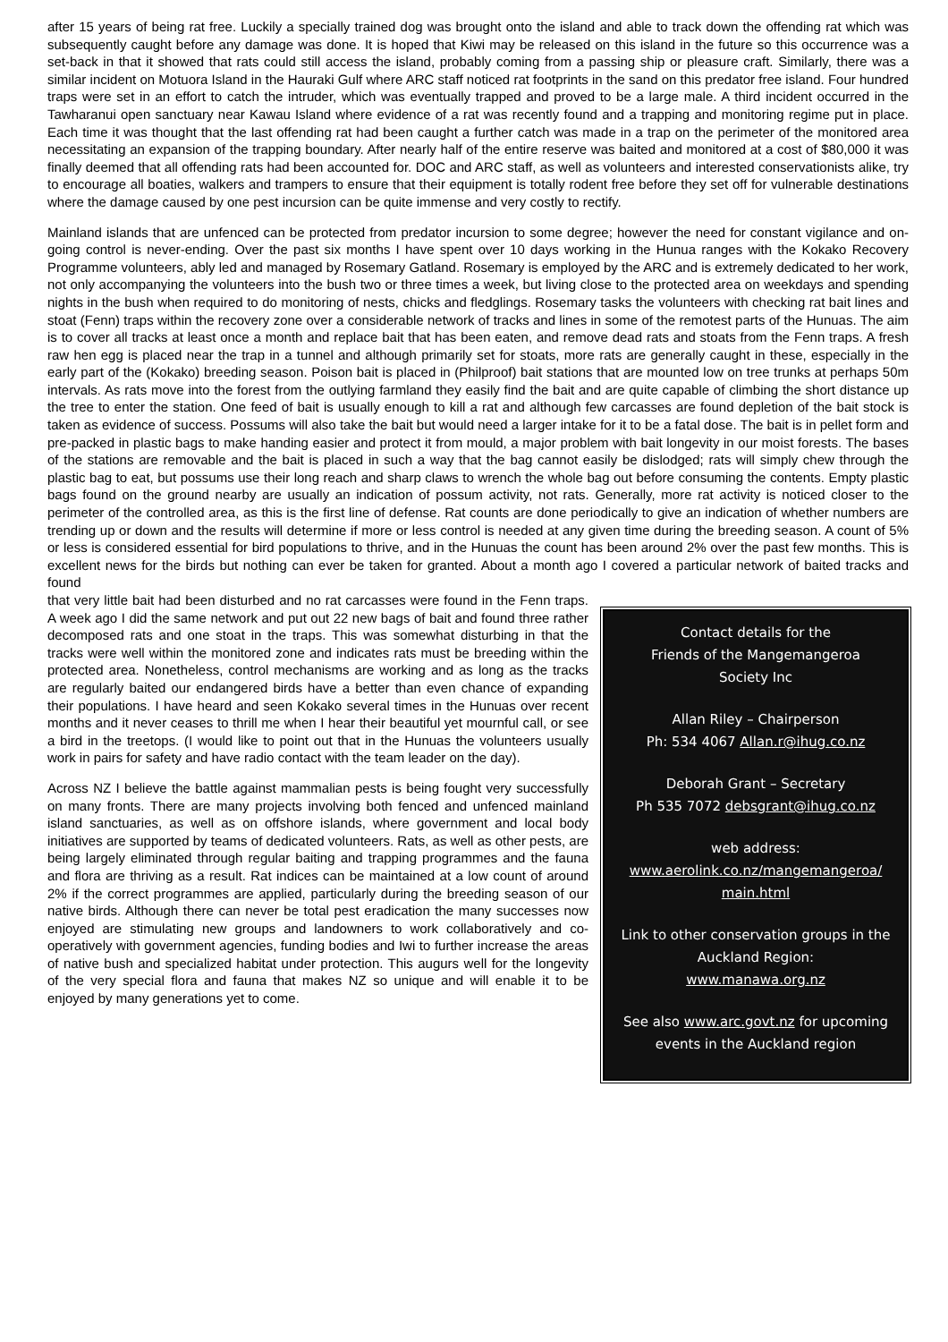after 15 years of being rat free. Luckily a specially trained dog was brought onto the island and able to track down the offending rat which was subsequently caught before any damage was done. It is hoped that Kiwi may be released on this island in the future so this occurrence was a set-back in that it showed that rats could still access the island, probably coming from a passing ship or pleasure craft. Similarly, there was a similar incident on Motuora Island in the Hauraki Gulf where ARC staff noticed rat footprints in the sand on this predator free island. Four hundred traps were set in an effort to catch the intruder, which was eventually trapped and proved to be a large male. A third incident occurred in the Tawharanui open sanctuary near Kawau Island where evidence of a rat was recently found and a trapping and monitoring regime put in place. Each time it was thought that the last offending rat had been caught a further catch was made in a trap on the perimeter of the monitored area necessitating an expansion of the trapping boundary. After nearly half of the entire reserve was baited and monitored at a cost of $80,000 it was finally deemed that all offending rats had been accounted for. DOC and ARC staff, as well as volunteers and interested conservationists alike, try to encourage all boaties, walkers and trampers to ensure that their equipment is totally rodent free before they set off for vulnerable destinations where the damage caused by one pest incursion can be quite immense and very costly to rectify.
Mainland islands that are unfenced can be protected from predator incursion to some degree; however the need for constant vigilance and on-going control is never-ending. Over the past six months I have spent over 10 days working in the Hunua ranges with the Kokako Recovery Programme volunteers, ably led and managed by Rosemary Gatland. Rosemary is employed by the ARC and is extremely dedicated to her work, not only accompanying the volunteers into the bush two or three times a week, but living close to the protected area on weekdays and spending nights in the bush when required to do monitoring of nests, chicks and fledglings. Rosemary tasks the volunteers with checking rat bait lines and stoat (Fenn) traps within the recovery zone over a considerable network of tracks and lines in some of the remotest parts of the Hunuas. The aim is to cover all tracks at least once a month and replace bait that has been eaten, and remove dead rats and stoats from the Fenn traps. A fresh raw hen egg is placed near the trap in a tunnel and although primarily set for stoats, more rats are generally caught in these, especially in the early part of the (Kokako) breeding season. Poison bait is placed in (Philproof) bait stations that are mounted low on tree trunks at perhaps 50m intervals. As rats move into the forest from the outlying farmland they easily find the bait and are quite capable of climbing the short distance up the tree to enter the station. One feed of bait is usually enough to kill a rat and although few carcasses are found depletion of the bait stock is taken as evidence of success. Possums will also take the bait but would need a larger intake for it to be a fatal dose. The bait is in pellet form and pre-packed in plastic bags to make handing easier and protect it from mould, a major problem with bait longevity in our moist forests. The bases of the stations are removable and the bait is placed in such a way that the bag cannot easily be dislodged; rats will simply chew through the plastic bag to eat, but possums use their long reach and sharp claws to wrench the whole bag out before consuming the contents. Empty plastic bags found on the ground nearby are usually an indication of possum activity, not rats. Generally, more rat activity is noticed closer to the perimeter of the controlled area, as this is the first line of defense. Rat counts are done periodically to give an indication of whether numbers are trending up or down and the results will determine if more or less control is needed at any given time during the breeding season. A count of 5% or less is considered essential for bird populations to thrive, and in the Hunuas the count has been around 2% over the past few months. This is excellent news for the birds but nothing can ever be taken for granted. About a month ago I covered a particular network of baited tracks and found
that very little bait had been disturbed and no rat carcasses were found in the Fenn traps. A week ago I did the same network and put out 22 new bags of bait and found three rather decomposed rats and one stoat in the traps. This was somewhat disturbing in that the tracks were well within the monitored zone and indicates rats must be breeding within the protected area. Nonetheless, control mechanisms are working and as long as the tracks are regularly baited our endangered birds have a better than even chance of expanding their populations. I have heard and seen Kokako several times in the Hunuas over recent months and it never ceases to thrill me when I hear their beautiful yet mournful call, or see a bird in the treetops. (I would like to point out that in the Hunuas the volunteers usually work in pairs for safety and have radio contact with the team leader on the day).
Across NZ I believe the battle against mammalian pests is being fought very successfully on many fronts. There are many projects involving both fenced and unfenced mainland island sanctuaries, as well as on offshore islands, where government and local body initiatives are supported by teams of dedicated volunteers. Rats, as well as other pests, are being largely eliminated through regular baiting and trapping programmes and the fauna and flora are thriving as a result. Rat indices can be maintained at a low count of around 2% if the correct programmes are applied, particularly during the breeding season of our native birds. Although there can never be total pest eradication the many successes now enjoyed are stimulating new groups and landowners to work collaboratively and co-operatively with government agencies, funding bodies and Iwi to further increase the areas of native bush and specialized habitat under protection. This augurs well for the longevity of the very special flora and fauna that makes NZ so unique and will enable it to be enjoyed by many generations yet to come.
Contact details for the
Friends of the Mangemangeroa
Society Inc
Allan Riley – Chairperson
Ph: 534 4067 Allan.r@ihug.co.nz
Deborah Grant – Secretary
Ph 535 7072 debsgrant@ihug.co.nz
web address:
www.aerolink.co.nz/mangemangeroa/
main.html
Link to other conservation groups in the Auckland Region:
www.manawa.org.nz
See also www.arc.govt.nz for upcoming events in the Auckland region